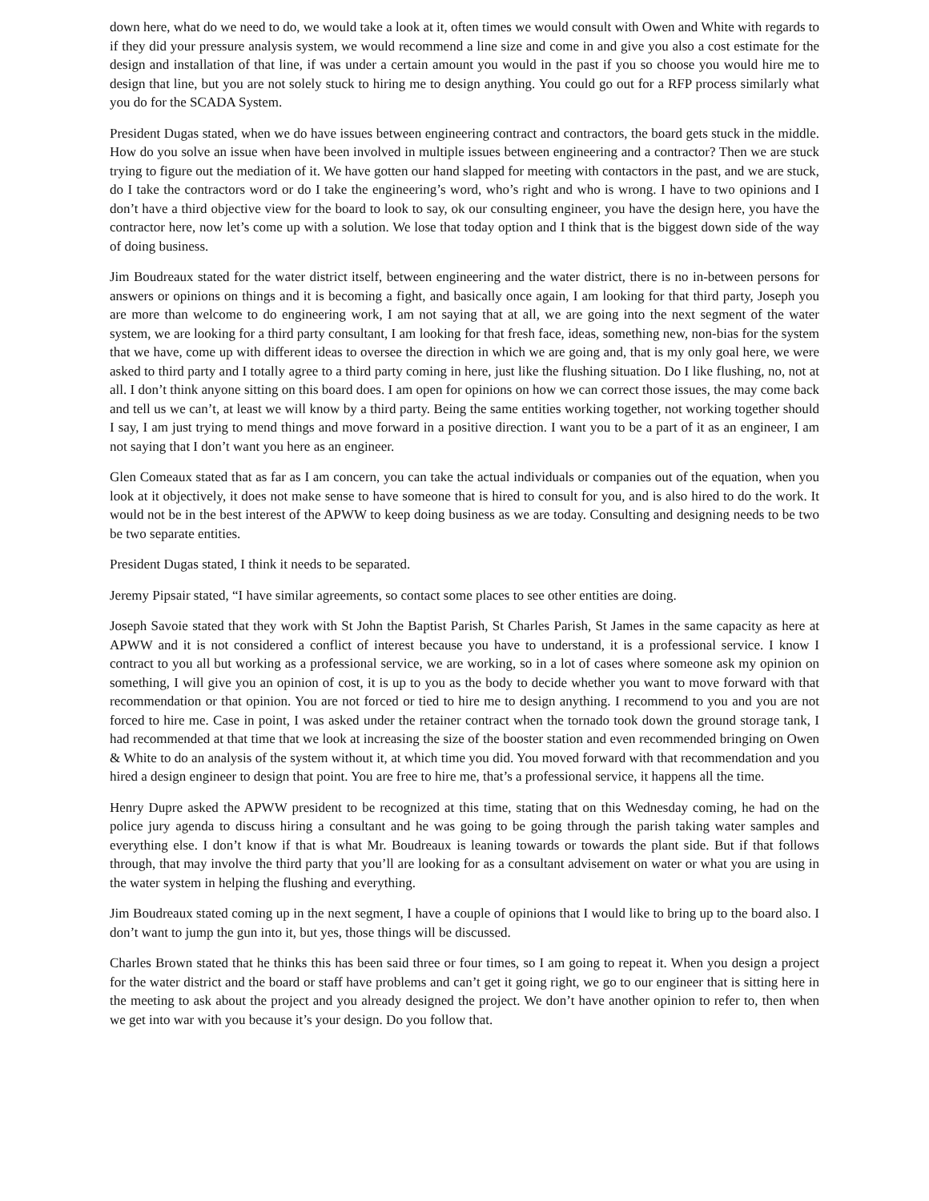down here, what do we need to do, we would take a look at it, often times we would consult with Owen and White with regards to if they did your pressure analysis system, we would recommend a line size and come in and give you also a cost estimate for the design and installation of that line, if was under a certain amount you would in the past if you so choose you would hire me to design that line, but you are not solely stuck to hiring me to design anything. You could go out for a RFP process similarly what you do for the SCADA System.
President Dugas stated, when we do have issues between engineering contract and contractors, the board gets stuck in the middle. How do you solve an issue when have been involved in multiple issues between engineering and a contractor? Then we are stuck trying to figure out the mediation of it. We have gotten our hand slapped for meeting with contactors in the past, and we are stuck, do I take the contractors word or do I take the engineering’s word, who’s right and who is wrong. I have to two opinions and I don’t have a third objective view for the board to look to say, ok our consulting engineer, you have the design here, you have the contractor here, now let’s come up with a solution. We lose that today option and I think that is the biggest down side of the way of doing business.
Jim Boudreaux stated for the water district itself, between engineering and the water district, there is no in-between persons for answers or opinions on things and it is becoming a fight, and basically once again, I am looking for that third party, Joseph you are more than welcome to do engineering work, I am not saying that at all, we are going into the next segment of the water system, we are looking for a third party consultant, I am looking for that fresh face, ideas, something new, non-bias for the system that we have, come up with different ideas to oversee the direction in which we are going and, that is my only goal here, we were asked to third party and I totally agree to a third party coming in here, just like the flushing situation. Do I like flushing, no, not at all. I don’t think anyone sitting on this board does. I am open for opinions on how we can correct those issues, the may come back and tell us we can’t, at least we will know by a third party. Being the same entities working together, not working together should I say, I am just trying to mend things and move forward in a positive direction. I want you to be a part of it as an engineer, I am not saying that I don’t want you here as an engineer.
Glen Comeaux stated that as far as I am concern, you can take the actual individuals or companies out of the equation, when you look at it objectively, it does not make sense to have someone that is hired to consult for you, and is also hired to do the work. It would not be in the best interest of the APWW to keep doing business as we are today. Consulting and designing needs to be two be two separate entities.
President Dugas stated, I think it needs to be separated.
Jeremy Pipsair stated, “I have similar agreements, so contact some places to see other entities are doing.
Joseph Savoie stated that they work with St John the Baptist Parish, St Charles Parish, St James in the same capacity as here at APWW and it is not considered a conflict of interest because you have to understand, it is a professional service. I know I contract to you all but working as a professional service, we are working, so in a lot of cases where someone ask my opinion on something, I will give you an opinion of cost, it is up to you as the body to decide whether you want to move forward with that recommendation or that opinion. You are not forced or tied to hire me to design anything. I recommend to you and you are not forced to hire me. Case in point, I was asked under the retainer contract when the tornado took down the ground storage tank, I had recommended at that time that we look at increasing the size of the booster station and even recommended bringing on Owen & White to do an analysis of the system without it, at which time you did. You moved forward with that recommendation and you hired a design engineer to design that point. You are free to hire me, that’s a professional service, it happens all the time.
Henry Dupre asked the APWW president to be recognized at this time, stating that on this Wednesday coming, he had on the police jury agenda to discuss hiring a consultant and he was going to be going through the parish taking water samples and everything else. I don’t know if that is what Mr. Boudreaux is leaning towards or towards the plant side. But if that follows through, that may involve the third party that you’ll are looking for as a consultant advisement on water or what you are using in the water system in helping the flushing and everything.
Jim Boudreaux stated coming up in the next segment, I have a couple of opinions that I would like to bring up to the board also. I don’t want to jump the gun into it, but yes, those things will be discussed.
Charles Brown stated that he thinks this has been said three or four times, so I am going to repeat it. When you design a project for the water district and the board or staff have problems and can’t get it going right, we go to our engineer that is sitting here in the meeting to ask about the project and you already designed the project. We don’t have another opinion to refer to, then when we get into war with you because it’s your design. Do you follow that.